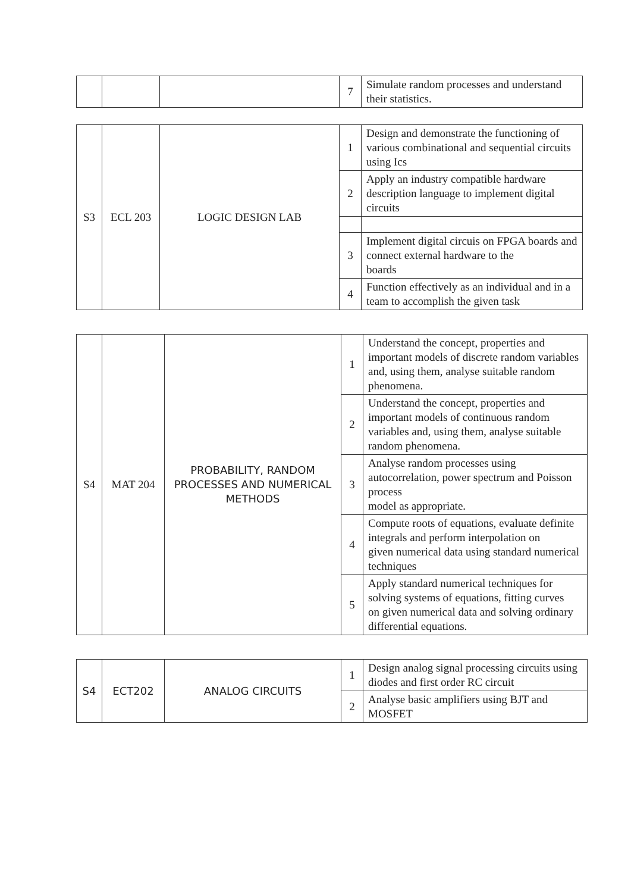| | | | 7 | Simulate random processes and understand their statistics. |
| S3 | ECL 203 | LOGIC DESIGN LAB | 1 | Design and demonstrate the functioning of various combinational and sequential circuits using Ics |
| | | | 2 | Apply an industry compatible hardware description language to implement digital circuits |
| | | | 3 | Implement digital circuis on FPGA boards and connect external hardware to the boards |
| | | | 4 | Function effectively as an individual and in a team to accomplish the given task |
| S4 | MAT 204 | PROBABILITY, RANDOM PROCESSES AND NUMERICAL METHODS | 1 | Understand the concept, properties and important models of discrete random variables and, using them, analyse suitable random phenomena. |
| | | | 2 | Understand the concept, properties and important models of continuous random variables and, using them, analyse suitable random phenomena. |
| | | | 3 | Analyse random processes using autocorrelation, power spectrum and Poisson process model as appropriate. |
| | | | 4 | Compute roots of equations, evaluate definite integrals and perform interpolation on given numerical data using standard numerical techniques |
| | | | 5 | Apply standard numerical techniques for solving systems of equations, fitting curves on given numerical data and solving ordinary differential equations. |
| S4 | ECT202 | ANALOG CIRCUITS | 1 | Design analog signal processing circuits using diodes and first order RC circuit |
| | | | 2 | Analyse basic amplifiers using BJT and MOSFET |